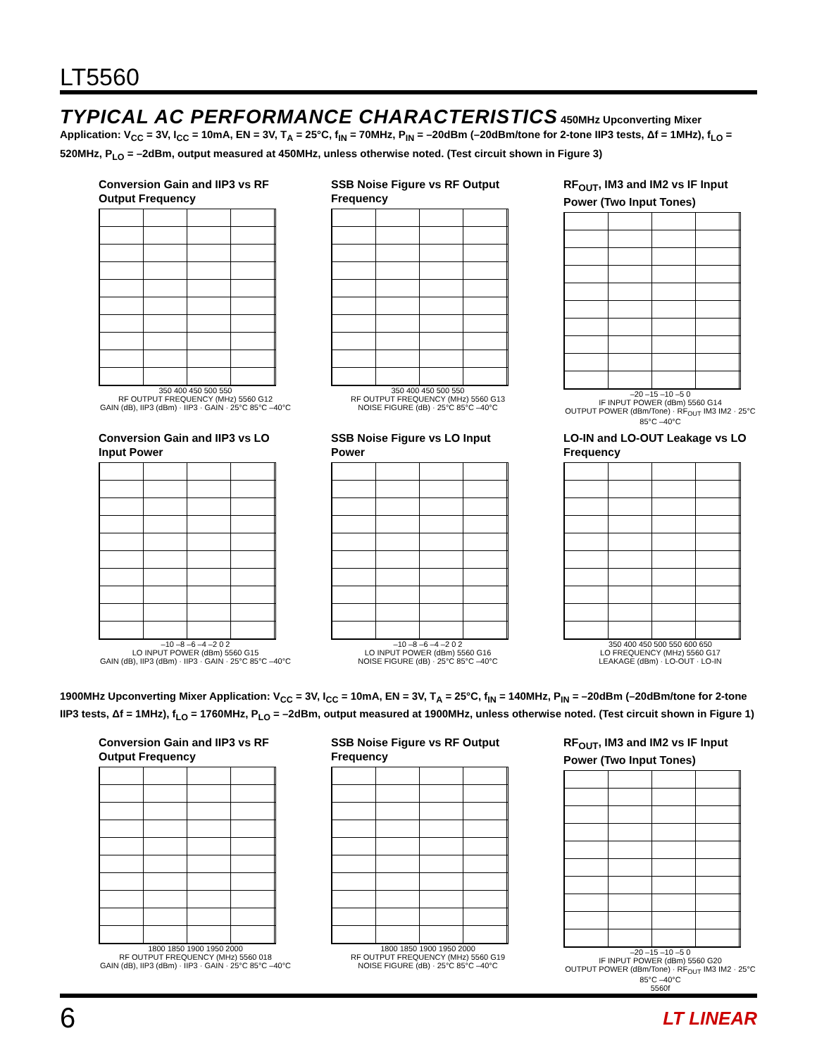LT5560
TYPICAL AC PERFORMANCE CHARACTERISTICS 450MHz Upconverting Mixer Application: V<sub>CC</sub> = 3V, I<sub>CC</sub> = 10mA, EN = 3V, T<sub>A</sub> = 25°C, f<sub>IN</sub> = 70MHz, P<sub>IN</sub> = –20dBm (–20dBm/tone for 2-tone IIP3 tests, Δf = 1MHz), f<sub>LO</sub> = 520MHz, P<sub>LO</sub> = –2dBm, output measured at 450MHz, unless otherwise noted. (Test circuit shown in Figure 3)
Conversion Gain and IIP3 vs RF Output Frequency
350 400 450 500 550
RF OUTPUT FREQUENCY (MHz) 5560 G12
GAIN (dB), IIP3 (dBm) · IIP3 · GAIN · 25°C 85°C –40°C
SSB Noise Figure vs RF Output Frequency
350 400 450 500 550
RF OUTPUT FREQUENCY (MHz) 5560 G13
NOISE FIGURE (dB) · 25°C 85°C –40°C
RF<sub>OUT</sub>, IM3 and IM2 vs IF Input Power (Two Input Tones)
–20 –15 –10 –5 0
IF INPUT POWER (dBm) 5560 G14
OUTPUT POWER (dBm/Tone) · RF<sub>OUT</sub> IM3 IM2 · 25°C 85°C –40°C
Conversion Gain and IIP3 vs LO Input Power
–10 –8 –6 –4 –2 0 2
LO INPUT POWER (dBm) 5560 G15
GAIN (dB), IIP3 (dBm) · IIP3 · GAIN · 25°C 85°C –40°C
SSB Noise Figure vs LO Input Power
–10 –8 –6 –4 –2 0 2
LO INPUT POWER (dBm) 5560 G16
NOISE FIGURE (dB) · 25°C 85°C –40°C
LO-IN and LO-OUT Leakage vs LO Frequency
350 400 450 500 550 600 650
LO FREQUENCY (MHz) 5560 G17
LEAKAGE (dBm) · LO-OUT · LO-IN
1900MHz Upconverting Mixer Application: V<sub>CC</sub> = 3V, I<sub>CC</sub> = 10mA, EN = 3V, T<sub>A</sub> = 25°C, f<sub>IN</sub> = 140MHz, P<sub>IN</sub> = –20dBm (–20dBm/tone for 2-tone IIP3 tests, Δf = 1MHz), f<sub>LO</sub> = 1760MHz, P<sub>LO</sub> = –2dBm, output measured at 1900MHz, unless otherwise noted. (Test circuit shown in Figure 1)
Conversion Gain and IIP3 vs RF Output Frequency
1800 1850 1900 1950 2000
RF OUTPUT FREQUENCY (MHz) 5560 018
GAIN (dB), IIP3 (dBm) · IIP3 · GAIN · 25°C 85°C –40°C
SSB Noise Figure vs RF Output Frequency
1800 1850 1900 1950 2000
RF OUTPUT FREQUENCY (MHz) 5560 G19
NOISE FIGURE (dB) · 25°C 85°C –40°C
RF<sub>OUT</sub>, IM3 and IM2 vs IF Input Power (Two Input Tones)
–20 –15 –10 –5 0
IF INPUT POWER (dBm) 5560 G20
OUTPUT POWER (dBm/Tone) · RF<sub>OUT</sub> IM3 IM2 · 25°C 85°C –40°C
5560f
6 LT LINEAR